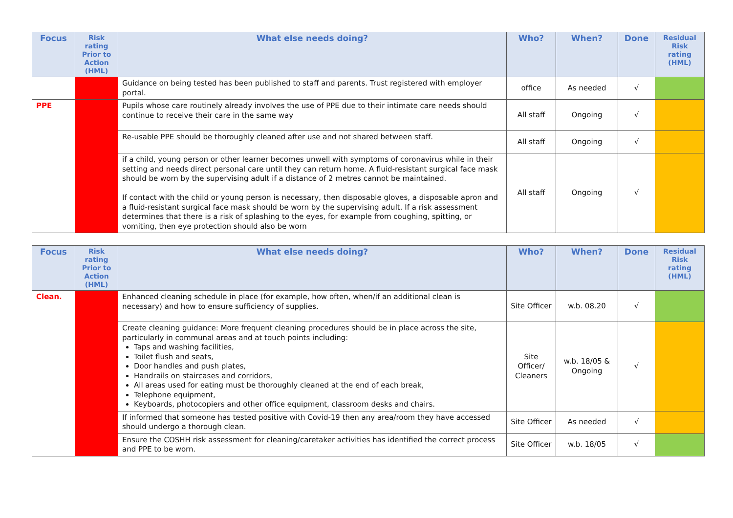| Focus | Risk rating Prior to Action (HML) | What else needs doing? | Who? | When? | Done | Residual Risk rating (HML) |
| --- | --- | --- | --- | --- | --- | --- |
| | | Guidance on being tested has been published to staff and parents. Trust registered with employer portal. | office | As needed | √ | |
| PPE | | Pupils whose care routinely already involves the use of PPE due to their intimate care needs should continue to receive their care in the same way | All staff | Ongoing | √ | |
| | | Re-usable PPE should be thoroughly cleaned after use and not shared between staff. | All staff | Ongoing | √ | |
| | | if a child, young person or other learner becomes unwell with symptoms of coronavirus while in their setting and needs direct personal care until they can return home. A fluid-resistant surgical face mask should be worn by the supervising adult if a distance of 2 metres cannot be maintained. If contact with the child or young person is necessary, then disposable gloves, a disposable apron and a fluid-resistant surgical face mask should be worn by the supervising adult. If a risk assessment determines that there is a risk of splashing to the eyes, for example from coughing, spitting, or vomiting, then eye protection should also be worn | All staff | Ongoing | √ | |
| Focus | Risk rating Prior to Action (HML) | What else needs doing? | Who? | When? | Done | Residual Risk rating (HML) |
| --- | --- | --- | --- | --- | --- | --- |
| Clean. | | Enhanced cleaning schedule in place (for example, how often, when/if an additional clean is necessary) and how to ensure sufficiency of supplies. | Site Officer | w.b. 08.20 | √ | |
| | | Create cleaning guidance: More frequent cleaning procedures should be in place across the site, particularly in communal areas and at touch points including: Taps and washing facilities, Toilet flush and seats, Door handles and push plates, Handrails on staircases and corridors, All areas used for eating must be thoroughly cleaned at the end of each break, Telephone equipment, Keyboards, photocopiers and other office equipment, classroom desks and chairs. | Site Officer/ Cleaners | w.b. 18/05 & Ongoing | √ | |
| | | If informed that someone has tested positive with Covid-19 then any area/room they have accessed should undergo a thorough clean. | Site Officer | As needed | √ | |
| | | Ensure the COSHH risk assessment for cleaning/caretaker activities has identified the correct process and PPE to be worn. | Site Officer | w.b. 18/05 | √ | |